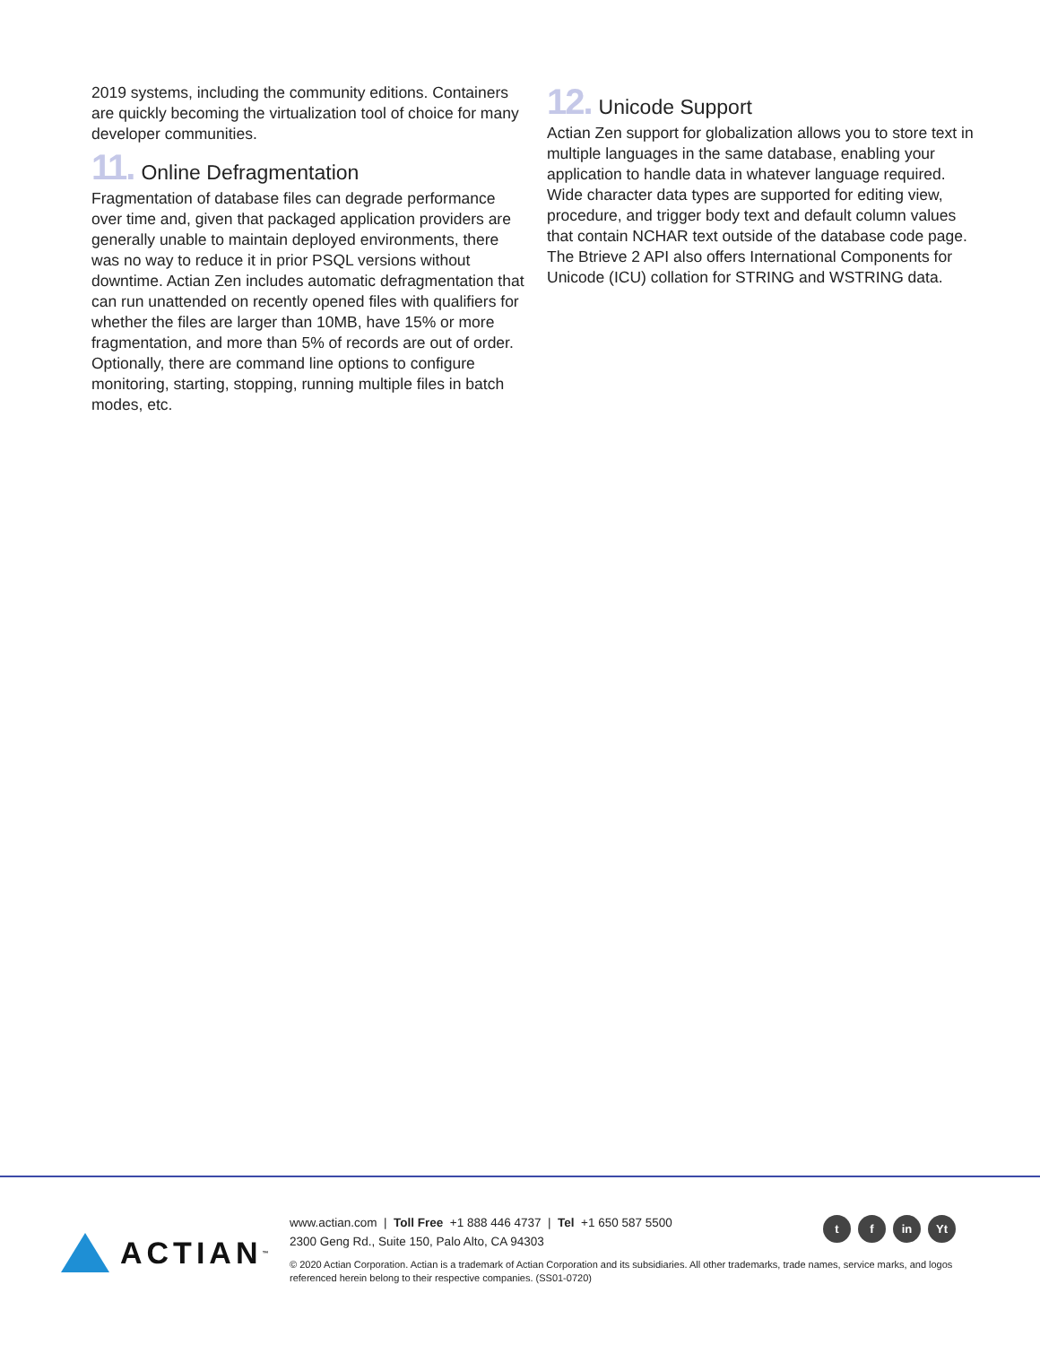2019 systems, including the community editions. Containers are quickly becoming the virtualization tool of choice for many developer communities.
11. Online Defragmentation
Fragmentation of database files can degrade performance over time and, given that packaged application providers are generally unable to maintain deployed environments, there was no way to reduce it in prior PSQL versions without downtime. Actian Zen includes automatic defragmentation that can run unattended on recently opened files with qualifiers for whether the files are larger than 10MB, have 15% or more fragmentation, and more than 5% of records are out of order. Optionally, there are command line options to configure monitoring, starting, stopping, running multiple files in batch modes, etc.
12. Unicode Support
Actian Zen support for globalization allows you to store text in multiple languages in the same database, enabling your application to handle data in whatever language required. Wide character data types are supported for editing view, procedure, and trigger body text and default column values that contain NCHAR text outside of the database code page. The Btrieve 2 API also offers International Components for Unicode (ICU) collation for STRING and WSTRING data.
ACTIAN<sup>™</sup>
www.actian.com | Toll Free +1 888 446 4737 | Tel +1 650 587 5500
2300 Geng Rd., Suite 150, Palo Alto, CA 94303
tf in Yt
© 2020 Actian Corporation. Actian is a trademark of Actian Corporation and its subsidiaries. All other trademarks, trade names, service marks, and logos referenced herein belong to their respective companies. (SS01-0720)